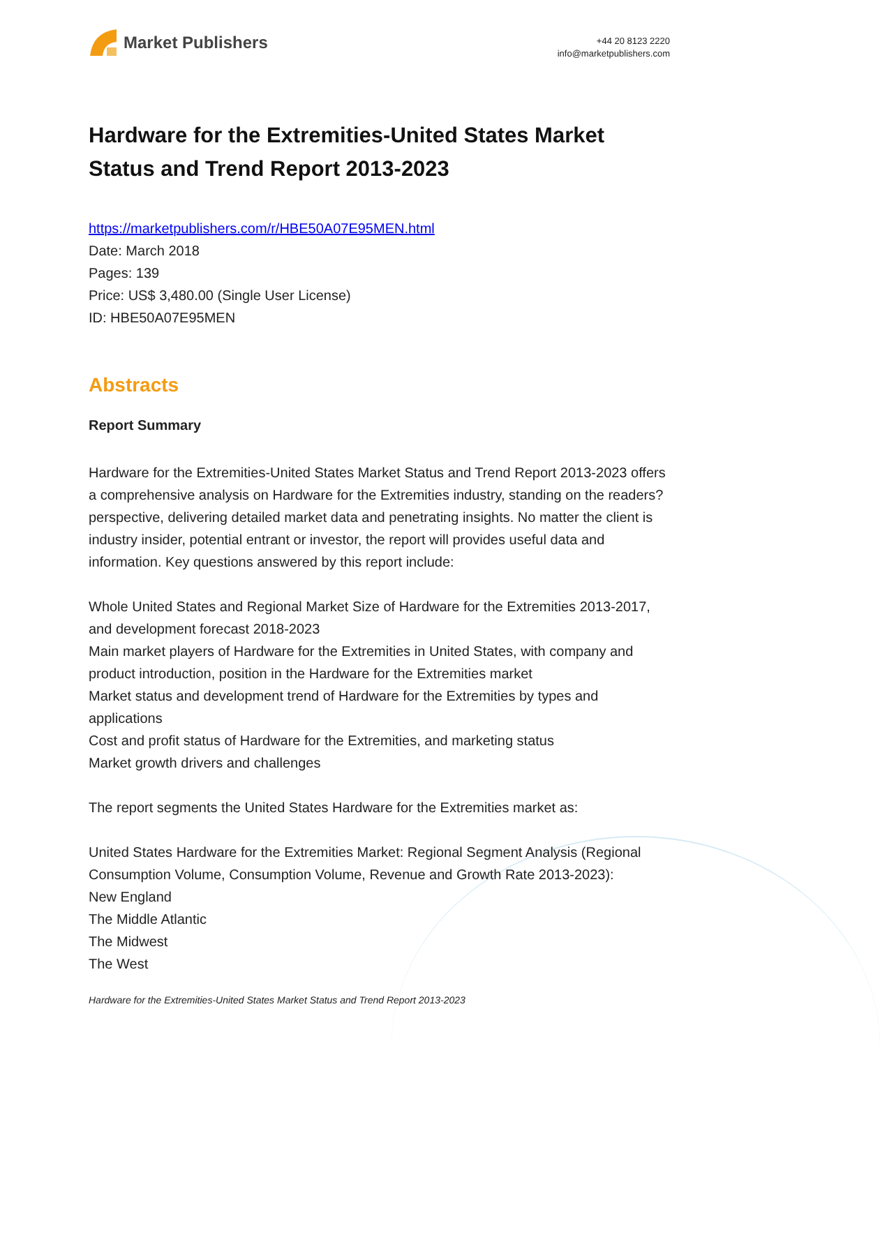Market Publishers
+44 20 8123 2220
info@marketpublishers.com
Hardware for the Extremities-United States Market Status and Trend Report 2013-2023
https://marketpublishers.com/r/HBE50A07E95MEN.html
Date: March 2018
Pages: 139
Price: US$ 3,480.00 (Single User License)
ID: HBE50A07E95MEN
Abstracts
Report Summary
Hardware for the Extremities-United States Market Status and Trend Report 2013-2023 offers a comprehensive analysis on Hardware for the Extremities industry, standing on the readers? perspective, delivering detailed market data and penetrating insights. No matter the client is industry insider, potential entrant or investor, the report will provides useful data and information. Key questions answered by this report include:
Whole United States and Regional Market Size of Hardware for the Extremities 2013-2017, and development forecast 2018-2023
Main market players of Hardware for the Extremities in United States, with company and product introduction, position in the Hardware for the Extremities market
Market status and development trend of Hardware for the Extremities by types and applications
Cost and profit status of Hardware for the Extremities, and marketing status
Market growth drivers and challenges
The report segments the United States Hardware for the Extremities market as:
United States Hardware for the Extremities Market: Regional Segment Analysis (Regional Consumption Volume, Consumption Volume, Revenue and Growth Rate 2013-2023):
New England
The Middle Atlantic
The Midwest
The West
Hardware for the Extremities-United States Market Status and Trend Report 2013-2023